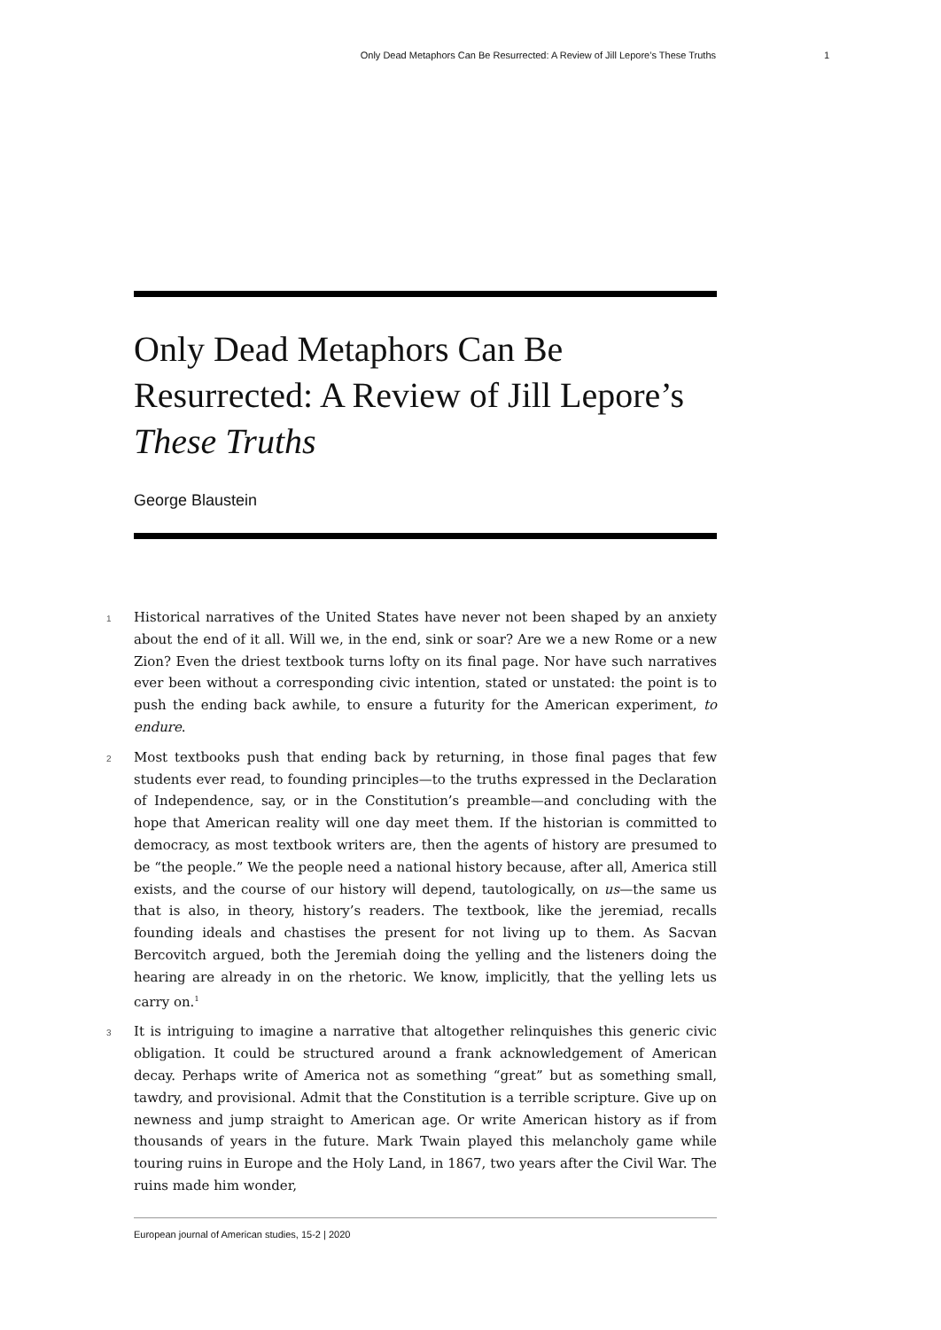Only Dead Metaphors Can Be Resurrected: A Review of Jill Lepore’s These Truths 1
Only Dead Metaphors Can Be Resurrected: A Review of Jill Lepore’s These Truths
George Blaustein
1 Historical narratives of the United States have never not been shaped by an anxiety about the end of it all. Will we, in the end, sink or soar? Are we a new Rome or a new Zion? Even the driest textbook turns lofty on its final page. Nor have such narratives ever been without a corresponding civic intention, stated or unstated: the point is to push the ending back awhile, to ensure a futurity for the American experiment, to endure.
2 Most textbooks push that ending back by returning, in those final pages that few students ever read, to founding principles—to the truths expressed in the Declaration of Independence, say, or in the Constitution’s preamble—and concluding with the hope that American reality will one day meet them. If the historian is committed to democracy, as most textbook writers are, then the agents of history are presumed to be “the people.” We the people need a national history because, after all, America still exists, and the course of our history will depend, tautologically, on us—the same us that is also, in theory, history’s readers. The textbook, like the jeremiad, recalls founding ideals and chastises the present for not living up to them. As Sacvan Bercovitch argued, both the Jeremiah doing the yelling and the listeners doing the hearing are already in on the rhetoric. We know, implicitly, that the yelling lets us carry on.<sup>1</sup>
3 It is intriguing to imagine a narrative that altogether relinquishes this generic civic obligation. It could be structured around a frank acknowledgement of American decay. Perhaps write of America not as something “great” but as something small, tawdry, and provisional. Admit that the Constitution is a terrible scripture. Give up on newness and jump straight to American age. Or write American history as if from thousands of years in the future. Mark Twain played this melancholy game while touring ruins in Europe and the Holy Land, in 1867, two years after the Civil War. The ruins made him wonder,
European journal of American studies, 15-2 | 2020